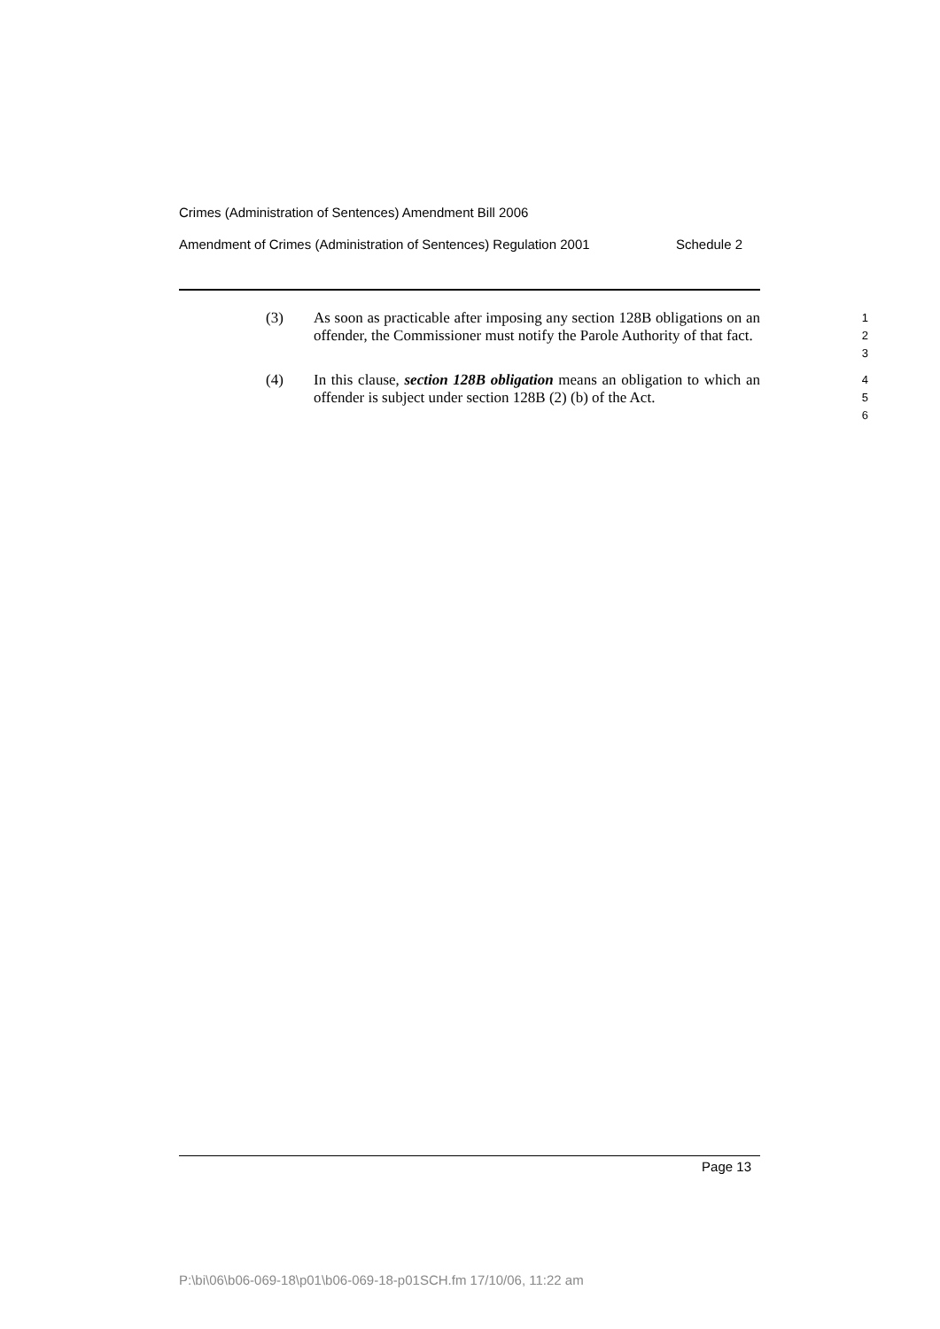Crimes (Administration of Sentences) Amendment Bill 2006
Amendment of Crimes (Administration of Sentences) Regulation 2001 Schedule 2
(3)
As soon as practicable after imposing any section 128B obligations on an offender, the Commissioner must notify the Parole Authority of that fact.
1
2
3
(4)
In this clause, section 128B obligation means an obligation to which an offender is subject under section 128B (2) (b) of the Act.
4
5
6
Page 13
P:\bi\06\b06-069-18\p01\b06-069-18-p01SCH.fm 17/10/06, 11:22 am